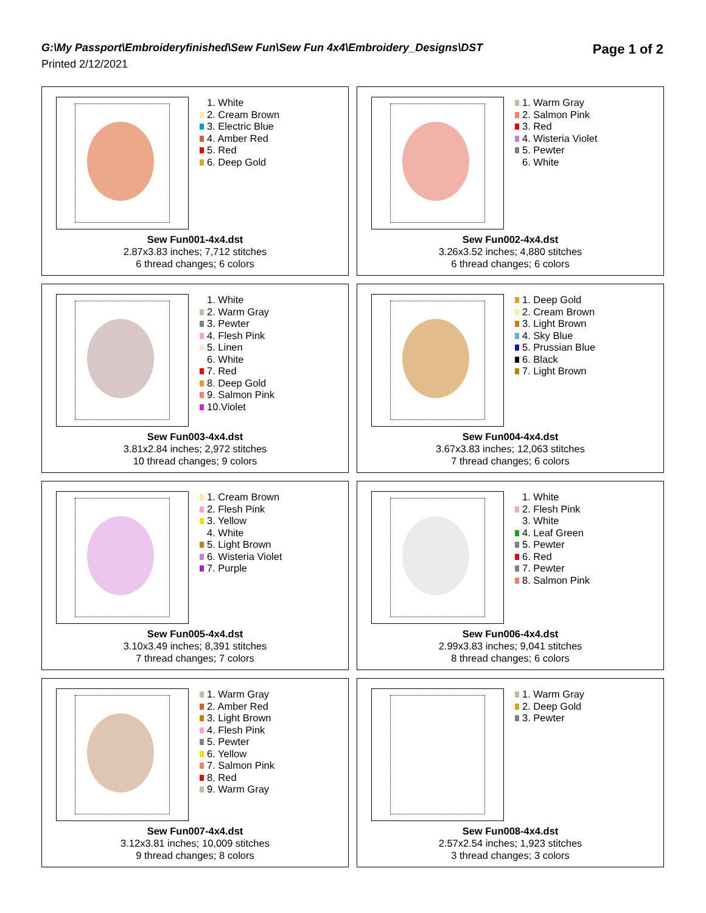G:\My Passport\Embroideryfinished\Sew Fun\Sew Fun 4x4\Embroidery_Designs\DST
Printed 2/12/2021
Page 1 of 2
1. White
2. Cream Brown
3. Electric Blue
4. Amber Red
5. Red
6. Deep Gold
Sew Fun001-4x4.dst
2.87x3.83 inches; 7,712 stitches
6 thread changes; 6 colors
1. Warm Gray
2. Salmon Pink
3. Red
4. Wisteria Violet
5. Pewter
6. White
Sew Fun002-4x4.dst
3.26x3.52 inches; 4,880 stitches
6 thread changes; 6 colors
1. White
2. Warm Gray
3. Pewter
4. Flesh Pink
5. Linen
6. White
7. Red
8. Deep Gold
9. Salmon Pink
10.Violet
Sew Fun003-4x4.dst
3.81x2.84 inches; 2,972 stitches
10 thread changes; 9 colors
1. Deep Gold
2. Cream Brown
3. Light Brown
4. Sky Blue
5. Prussian Blue
6. Black
7. Light Brown
Sew Fun004-4x4.dst
3.67x3.83 inches; 12,063 stitches
7 thread changes; 6 colors
1. Cream Brown
2. Flesh Pink
3. Yellow
4. White
5. Light Brown
6. Wisteria Violet
7. Purple
Sew Fun005-4x4.dst
3.10x3.49 inches; 8,391 stitches
7 thread changes; 7 colors
1. White
2. Flesh Pink
3. White
4. Leaf Green
5. Pewter
6. Red
7. Pewter
8. Salmon Pink
Sew Fun006-4x4.dst
2.99x3.83 inches; 9,041 stitches
8 thread changes; 6 colors
1. Warm Gray
2. Amber Red
3. Light Brown
4. Flesh Pink
5. Pewter
6. Yellow
7. Salmon Pink
8. Red
9. Warm Gray
Sew Fun007-4x4.dst
3.12x3.81 inches; 10,009 stitches
9 thread changes; 8 colors
1. Warm Gray
2. Deep Gold
3. Pewter
Sew Fun008-4x4.dst
2.57x2.54 inches; 1,923 stitches
3 thread changes; 3 colors